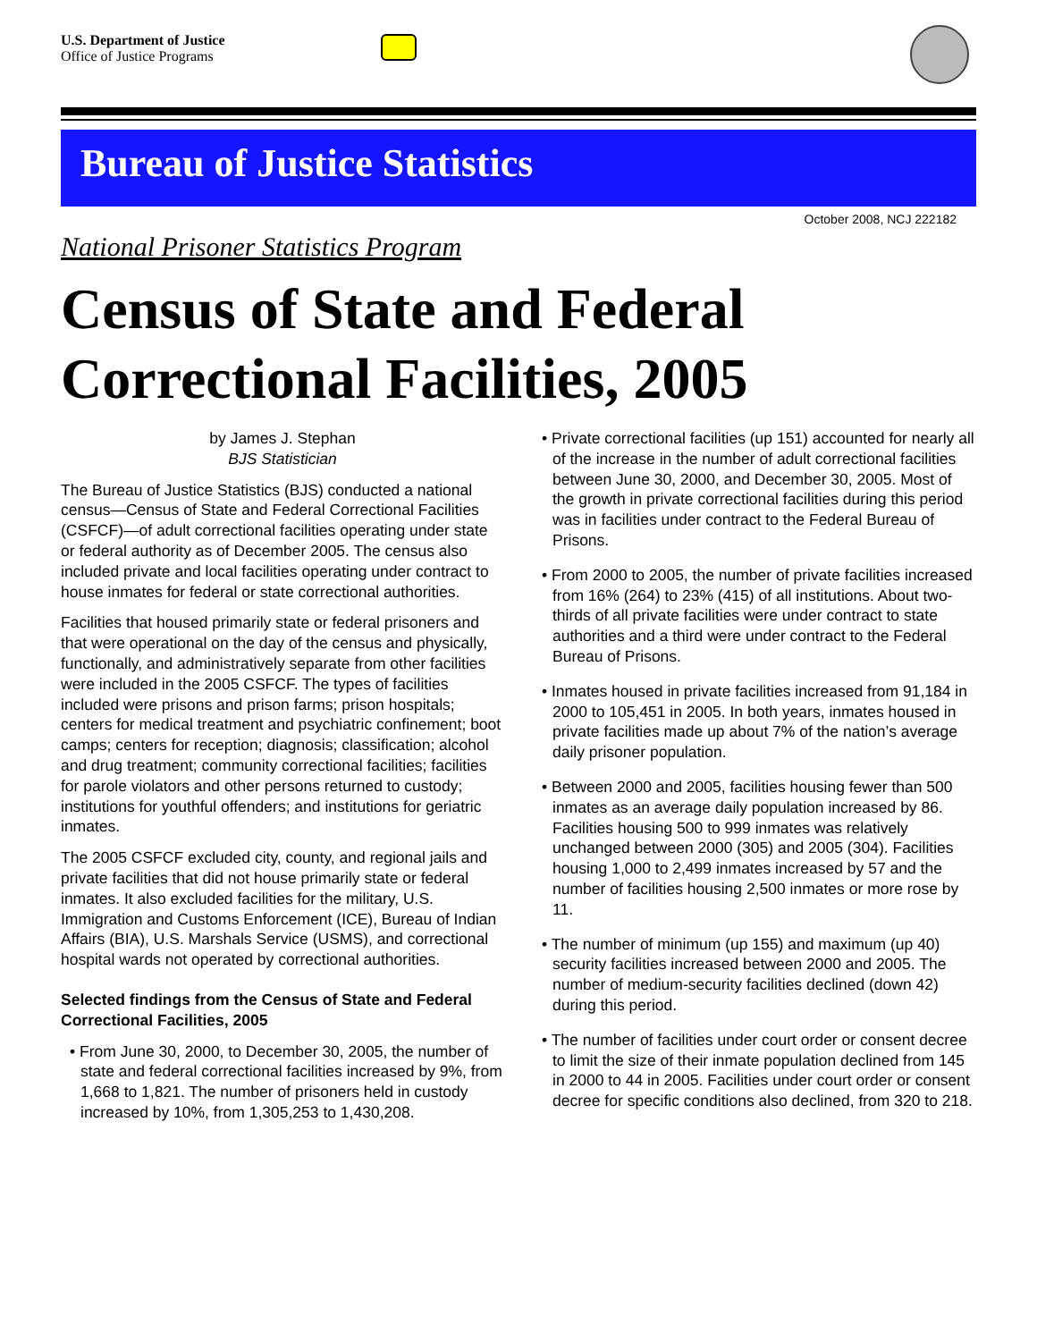U.S. Department of Justice
Office of Justice Programs
Bureau of Justice Statistics
October 2008, NCJ 222182
National Prisoner Statistics Program
Census of State and Federal Correctional Facilities, 2005
by James J. Stephan
BJS Statistician
The Bureau of Justice Statistics (BJS) conducted a national census—Census of State and Federal Correctional Facilities (CSFCF)—of adult correctional facilities operating under state or federal authority as of December 2005. The census also included private and local facilities operating under contract to house inmates for federal or state correctional authorities.
Facilities that housed primarily state or federal prisoners and that were operational on the day of the census and physically, functionally, and administratively separate from other facilities were included in the 2005 CSFCF. The types of facilities included were prisons and prison farms; prison hospitals; centers for medical treatment and psychiatric confinement; boot camps; centers for reception; diagnosis; classification; alcohol and drug treatment; community correctional facilities; facilities for parole violators and other persons returned to custody; institutions for youthful offenders; and institutions for geriatric inmates.
The 2005 CSFCF excluded city, county, and regional jails and private facilities that did not house primarily state or federal inmates. It also excluded facilities for the military, U.S. Immigration and Customs Enforcement (ICE), Bureau of Indian Affairs (BIA), U.S. Marshals Service (USMS), and correctional hospital wards not operated by correctional authorities.
Selected findings from the Census of State and Federal Correctional Facilities, 2005
• From June 30, 2000, to December 30, 2005, the number of state and federal correctional facilities increased by 9%, from 1,668 to 1,821. The number of prisoners held in custody increased by 10%, from 1,305,253 to 1,430,208.
• Private correctional facilities (up 151) accounted for nearly all of the increase in the number of adult correctional facilities between June 30, 2000, and December 30, 2005. Most of the growth in private correctional facilities during this period was in facilities under contract to the Federal Bureau of Prisons.
• From 2000 to 2005, the number of private facilities increased from 16% (264) to 23% (415) of all institutions. About two-thirds of all private facilities were under contract to state authorities and a third were under contract to the Federal Bureau of Prisons.
• Inmates housed in private facilities increased from 91,184 in 2000 to 105,451 in 2005. In both years, inmates housed in private facilities made up about 7% of the nation’s average daily prisoner population.
• Between 2000 and 2005, facilities housing fewer than 500 inmates as an average daily population increased by 86. Facilities housing 500 to 999 inmates was relatively unchanged between 2000 (305) and 2005 (304). Facilities housing 1,000 to 2,499 inmates increased by 57 and the number of facilities housing 2,500 inmates or more rose by 11.
• The number of minimum (up 155) and maximum (up 40) security facilities increased between 2000 and 2005. The number of medium-security facilities declined (down 42) during this period.
• The number of facilities under court order or consent decree to limit the size of their inmate population declined from 145 in 2000 to 44 in 2005. Facilities under court order or consent decree for specific conditions also declined, from 320 to 218.